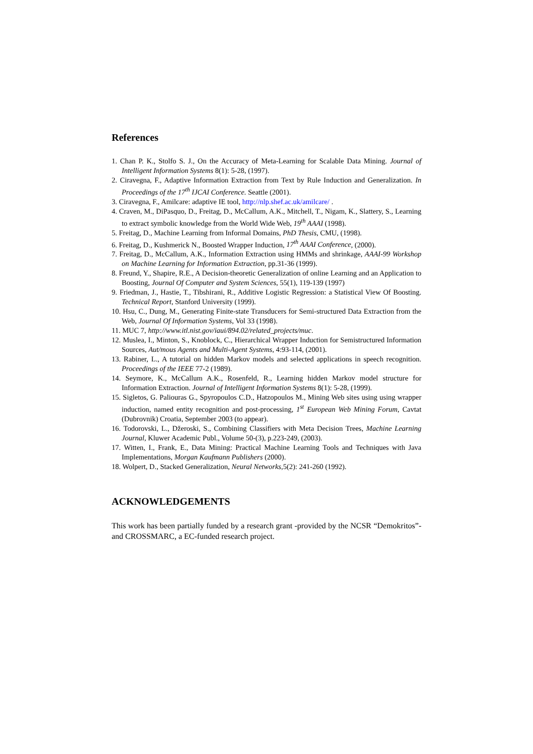References
1. Chan P. K., Stolfo S. J., On the Accuracy of Meta-Learning for Scalable Data Mining. Journal of Intelligent Information Systems 8(1): 5-28, (1997).
2. Ciravegna, F., Adaptive Information Extraction from Text by Rule Induction and Generalization. In Proceedings of the 17<sup>th</sup> IJCAI Conference. Seattle (2001).
3. Ciravegna, F., Amilcare: adaptive IE tool, http://nlp.shef.ac.uk/amilcare/ .
4. Craven, M., DiPasquo, D., Freitag, D., McCallum, A.K., Mitchell, T., Nigam, K., Slattery, S., Learning to extract symbolic knowledge from the World Wide Web, 19<sup>th</sup> AAAI (1998).
5. Freitag, D., Machine Learning from Informal Domains, PhD Thesis, CMU, (1998).
6. Freitag, D., Kushmerick N., Boosted Wrapper Induction, 17<sup>th</sup> AAAI Conference, (2000).
7. Freitag, D., McCallum, A.K., Information Extraction using HMMs and shrinkage, AAAI-99 Workshop on Machine Learning for Information Extraction, pp.31-36 (1999).
8. Freund, Y., Shapire, R.E., A Decision-theoretic Generalization of online Learning and an Application to Boosting, Journal Of Computer and System Sciences, 55(1), 119-139 (1997)
9. Friedman, J., Hastie, T., Tibshirani, R., Additive Logistic Regression: a Statistical View Of Boosting. Technical Report, Stanford University (1999).
10. Hsu, C., Dung, M., Generating Finite-state Transducers for Semi-structured Data Extraction from the Web, Journal Of Information Systems, Vol 33 (1998).
11. MUC 7, http://www.itl.nist.gov/iaui/894.02/related_projects/muc.
12. Muslea, I., Minton, S., Knoblock, C., Hierarchical Wrapper Induction for Semistructured Information Sources, Aut/mous Agents and Multi-Agent Systems, 4:93-114, (2001).
13. Rabiner, L., A tutorial on hidden Markov models and selected applications in speech recognition. Proceedings of the IEEE 77-2 (1989).
14. Seymore, K., McCallum A.K., Rosenfeld, R., Learning hidden Markov model structure for Information Extraction. Journal of Intelligent Information Systems 8(1): 5-28, (1999).
15. Sigletos, G. Paliouras G., Spyropoulos C.D., Hatzopoulos M., Mining Web sites using using wrapper induction, named entity recognition and post-processing, 1<sup>st</sup> European Web Mining Forum, Cavtat (Dubrovnik) Croatia, September 2003 (to appear).
16. Todorovski, L., Džeroski, S., Combining Classifiers with Meta Decision Trees, Machine Learning Journal, Kluwer Academic Publ., Volume 50-(3), p.223-249, (2003).
17. Witten, I., Frank, E., Data Mining: Practical Machine Learning Tools and Techniques with Java Implementations, Morgan Kaufmann Publishers (2000).
18. Wolpert, D., Stacked Generalization, Neural Networks, 5(2): 241-260 (1992).
ACKNOWLEDGEMENTS
This work has been partially funded by a research grant -provided by the NCSR “Demokritos”- and CROSSMARC, a EC-funded research project.